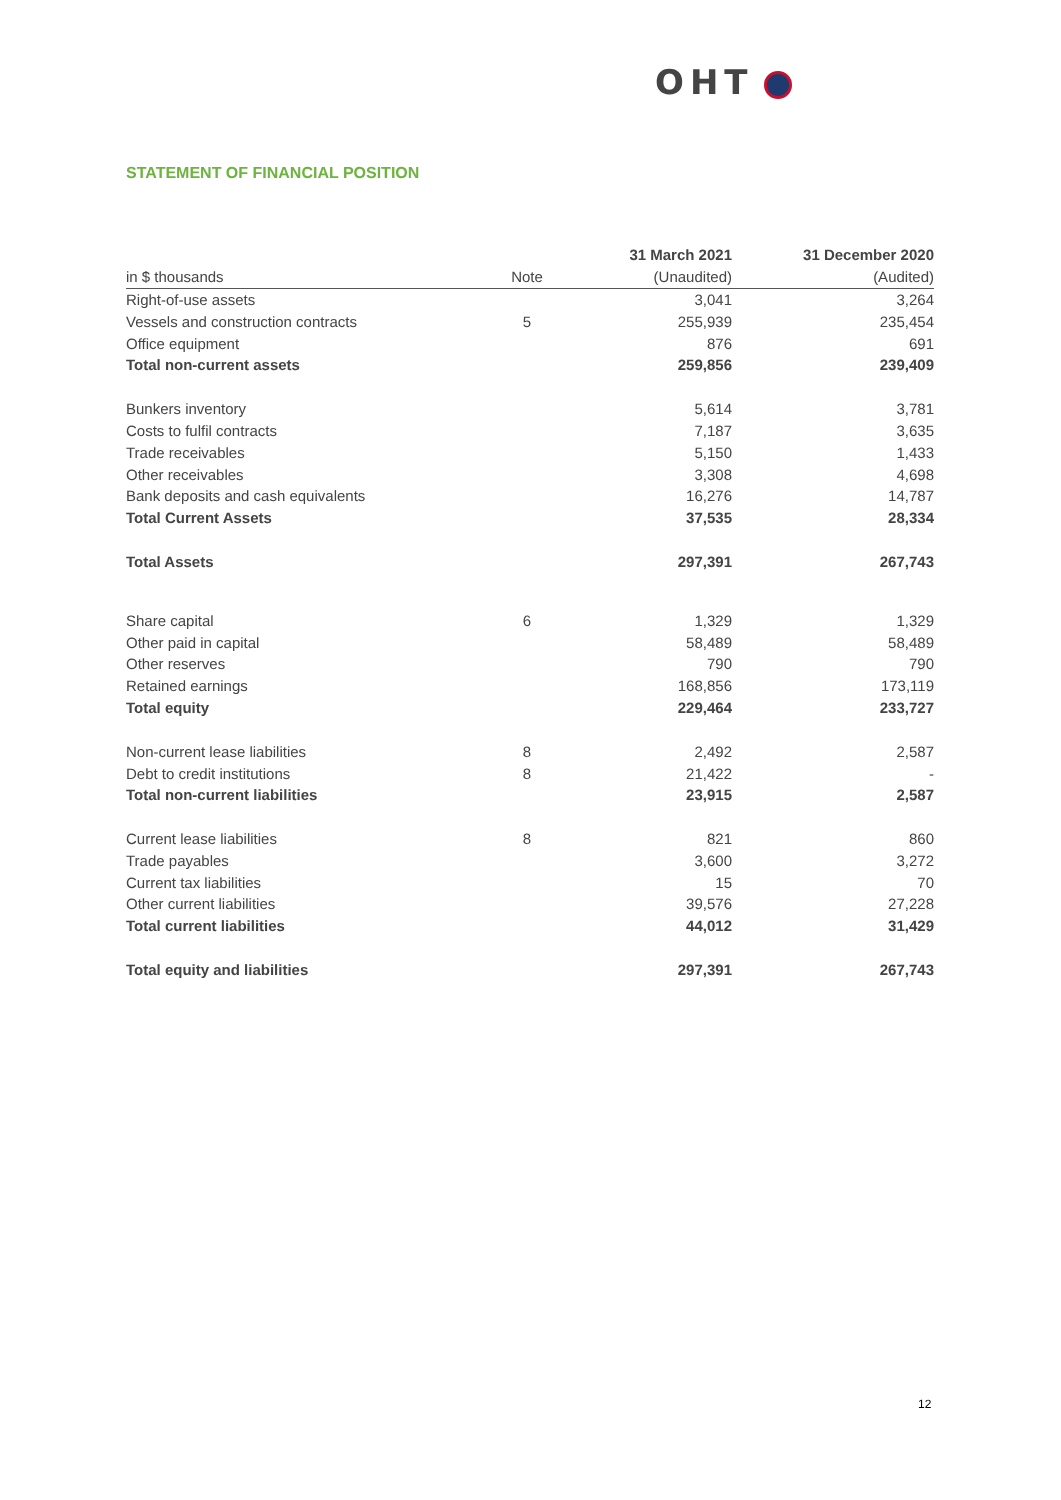OHT
STATEMENT OF FINANCIAL POSITION
| | | 31 March 2021 | | 31 December 2020 |
| in $ thousands | Note | (Unaudited) | | (Audited) |
| Right-of-use assets | | 3,041 | | 3,264 |
| Vessels and construction contracts | 5 | 255,939 | | 235,454 |
| Office equipment | | 876 | | 691 |
| Total non-current assets | | 259,856 | | 239,409 |
| Bunkers inventory | | 5,614 | | 3,781 |
| Costs to fulfil contracts | | 7,187 | | 3,635 |
| Trade receivables | | 5,150 | | 1,433 |
| Other receivables | | 3,308 | | 4,698 |
| Bank deposits and cash equivalents | | 16,276 | | 14,787 |
| Total Current Assets | | 37,535 | | 28,334 |
| Total Assets | | 297,391 | | 267,743 |
| Share capital | 6 | 1,329 | | 1,329 |
| Other paid in capital | | 58,489 | | 58,489 |
| Other reserves | | 790 | | 790 |
| Retained earnings | | 168,856 | | 173,119 |
| Total equity | | 229,464 | | 233,727 |
| Non-current lease liabilities | 8 | 2,492 | | 2,587 |
| Debt to credit institutions | 8 | 21,422 | | - |
| Total non-current liabilities | | 23,915 | | 2,587 |
| Current lease liabilities | 8 | 821 | | 860 |
| Trade payables | | 3,600 | | 3,272 |
| Current tax liabilities | | 15 | | 70 |
| Other current liabilities | | 39,576 | | 27,228 |
| Total current liabilities | | 44,012 | | 31,429 |
| Total equity and liabilities | | 297,391 | | 267,743 |
12